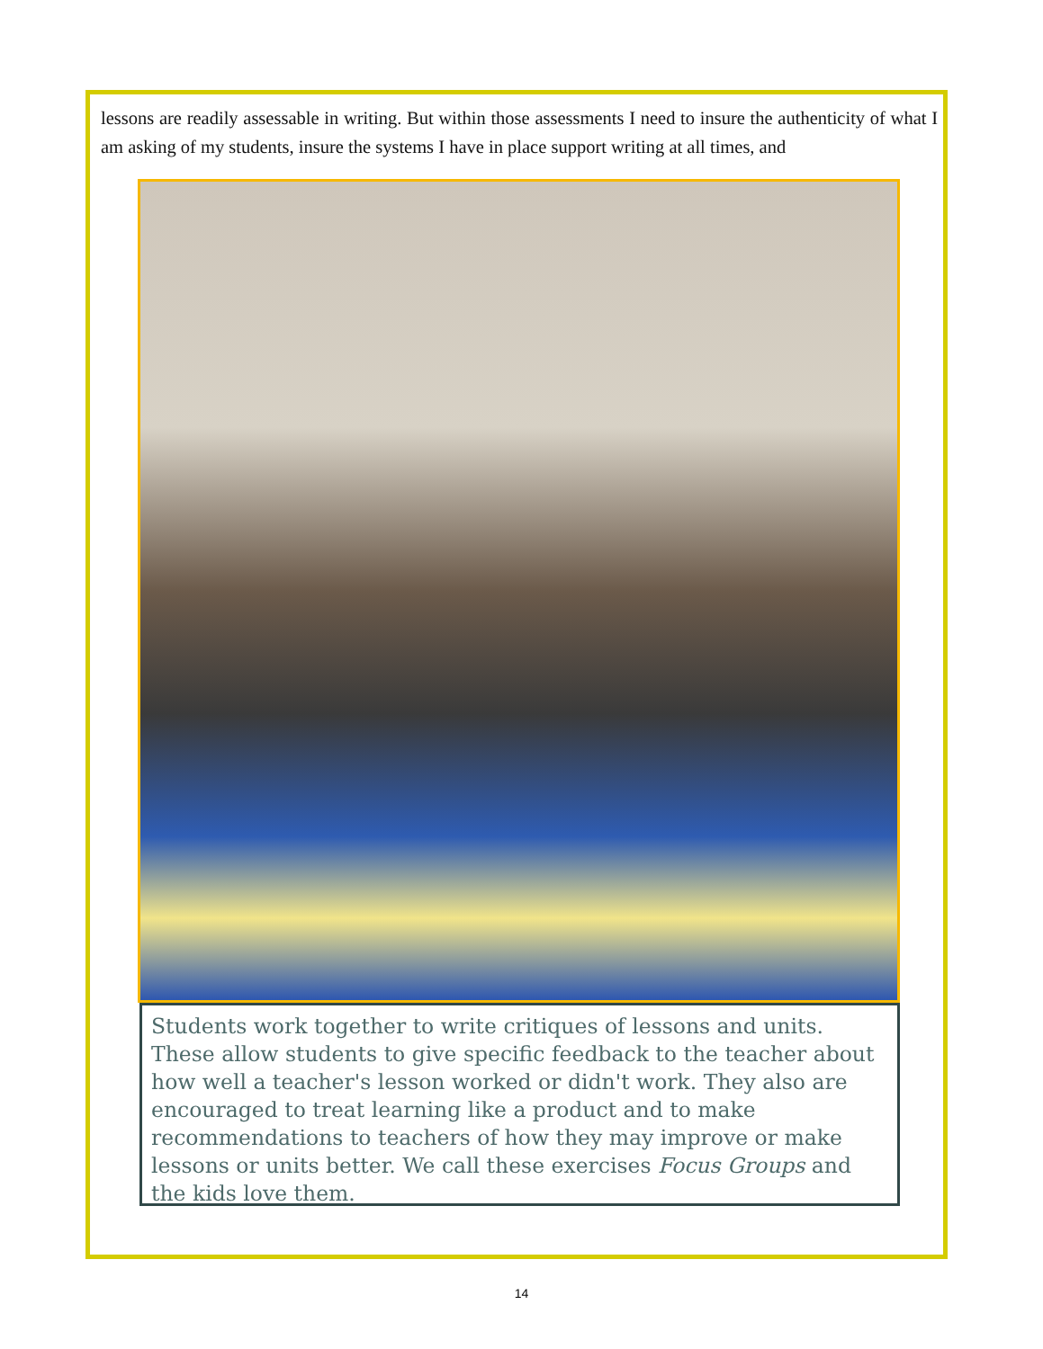lessons are readily assessable in writing. But within those assessments I need to insure the authenticity of what I am asking of my students, insure the systems I have in place support writing at all times, and
Students work together to write critiques of lessons and units. These allow students to give specific feedback to the teacher about how well a teacher's lesson worked or didn't work. They also are encouraged to treat learning like a product and to make recommendations to teachers of how they may improve or make lessons or units better. We call these exercises Focus Groups and the kids love them.
14